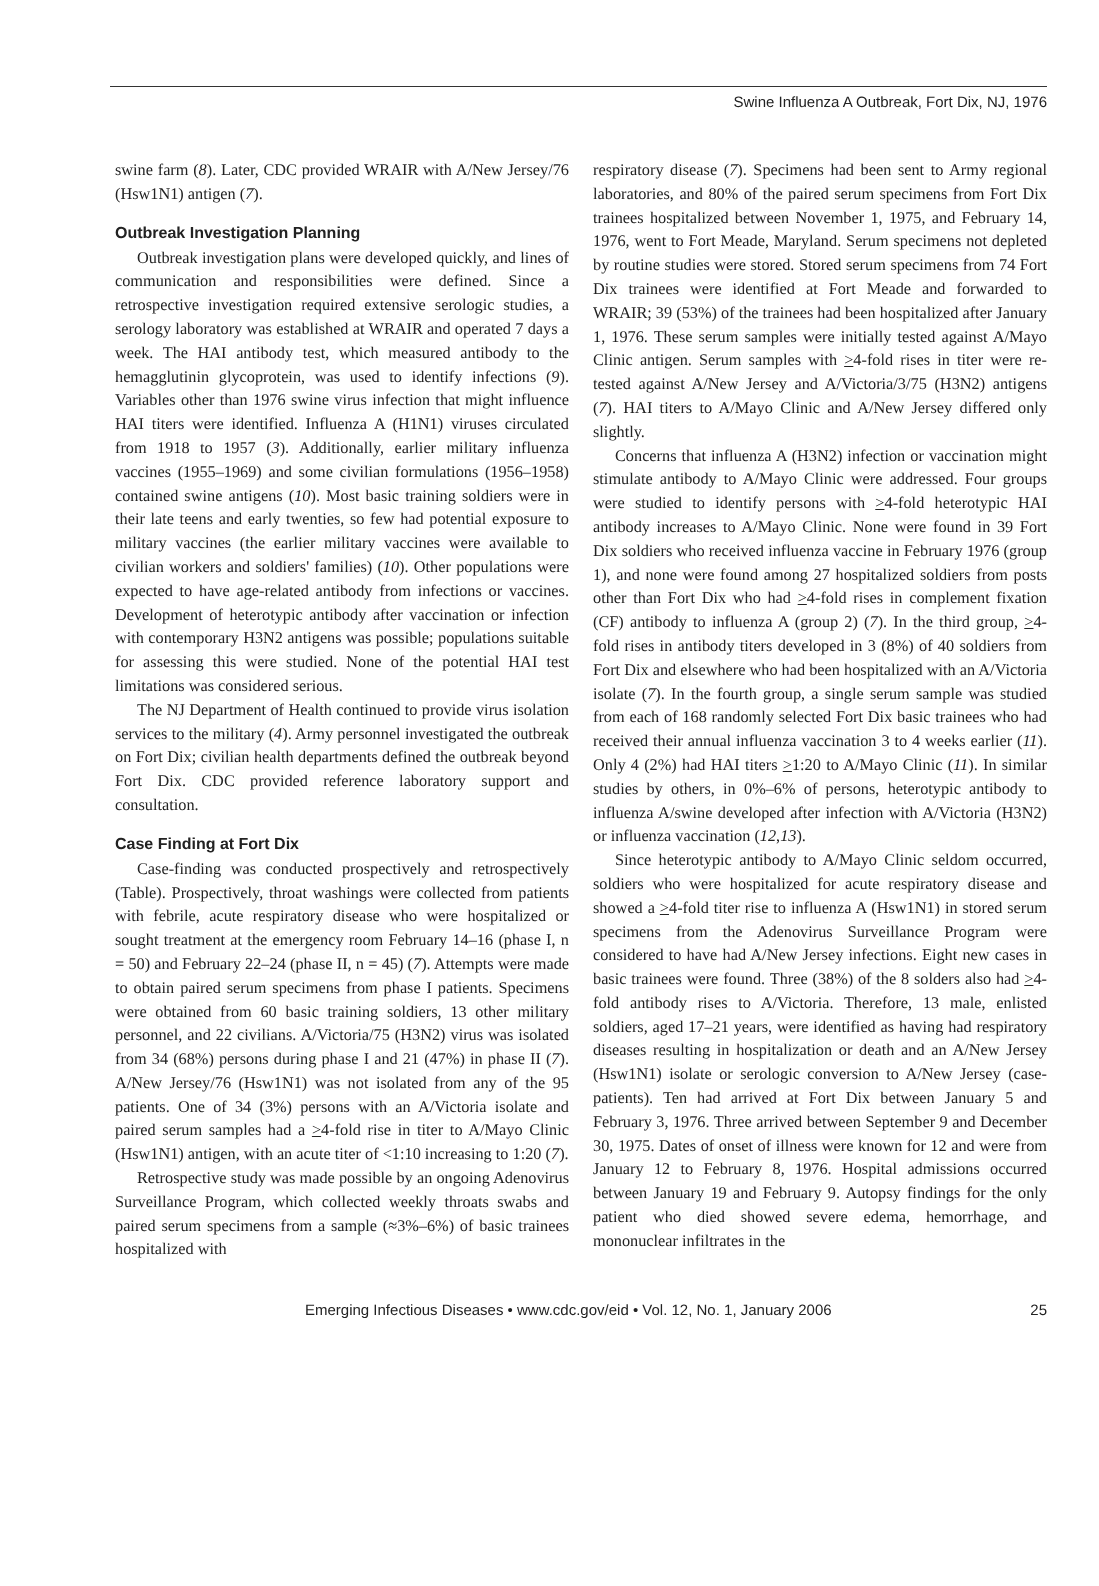Swine Influenza A Outbreak, Fort Dix, NJ, 1976
swine farm (8). Later, CDC provided WRAIR with A/New Jersey/76 (Hsw1N1) antigen (7).
Outbreak Investigation Planning
Outbreak investigation plans were developed quickly, and lines of communication and responsibilities were defined. Since a retrospective investigation required extensive serologic studies, a serology laboratory was established at WRAIR and operated 7 days a week. The HAI antibody test, which measured antibody to the hemagglutinin glycoprotein, was used to identify infections (9). Variables other than 1976 swine virus infection that might influence HAI titers were identified. Influenza A (H1N1) viruses circulated from 1918 to 1957 (3). Additionally, earlier military influenza vaccines (1955–1969) and some civilian formulations (1956–1958) contained swine antigens (10). Most basic training soldiers were in their late teens and early twenties, so few had potential exposure to military vaccines (the earlier military vaccines were available to civilian workers and soldiers' families) (10). Other populations were expected to have age-related antibody from infections or vaccines. Development of heterotypic antibody after vaccination or infection with contemporary H3N2 antigens was possible; populations suitable for assessing this were studied. None of the potential HAI test limitations was considered serious.
The NJ Department of Health continued to provide virus isolation services to the military (4). Army personnel investigated the outbreak on Fort Dix; civilian health departments defined the outbreak beyond Fort Dix. CDC provided reference laboratory support and consultation.
Case Finding at Fort Dix
Case-finding was conducted prospectively and retrospectively (Table). Prospectively, throat washings were collected from patients with febrile, acute respiratory disease who were hospitalized or sought treatment at the emergency room February 14–16 (phase I, n = 50) and February 22–24 (phase II, n = 45) (7). Attempts were made to obtain paired serum specimens from phase I patients. Specimens were obtained from 60 basic training soldiers, 13 other military personnel, and 22 civilians. A/Victoria/75 (H3N2) virus was isolated from 34 (68%) persons during phase I and 21 (47%) in phase II (7). A/New Jersey/76 (Hsw1N1) was not isolated from any of the 95 patients. One of 34 (3%) persons with an A/Victoria isolate and paired serum samples had a >4-fold rise in titer to A/Mayo Clinic (Hsw1N1) antigen, with an acute titer of <1:10 increasing to 1:20 (7).
Retrospective study was made possible by an ongoing Adenovirus Surveillance Program, which collected weekly throats swabs and paired serum specimens from a sample (≈3%–6%) of basic trainees hospitalized with
respiratory disease (7). Specimens had been sent to Army regional laboratories, and 80% of the paired serum specimens from Fort Dix trainees hospitalized between November 1, 1975, and February 14, 1976, went to Fort Meade, Maryland. Serum specimens not depleted by routine studies were stored. Stored serum specimens from 74 Fort Dix trainees were identified at Fort Meade and forwarded to WRAIR; 39 (53%) of the trainees had been hospitalized after January 1, 1976. These serum samples were initially tested against A/Mayo Clinic antigen. Serum samples with >4-fold rises in titer were re-tested against A/New Jersey and A/Victoria/3/75 (H3N2) antigens (7). HAI titers to A/Mayo Clinic and A/New Jersey differed only slightly.
Concerns that influenza A (H3N2) infection or vaccination might stimulate antibody to A/Mayo Clinic were addressed. Four groups were studied to identify persons with >4-fold heterotypic HAI antibody increases to A/Mayo Clinic. None were found in 39 Fort Dix soldiers who received influenza vaccine in February 1976 (group 1), and none were found among 27 hospitalized soldiers from posts other than Fort Dix who had >4-fold rises in complement fixation (CF) antibody to influenza A (group 2) (7). In the third group, >4-fold rises in antibody titers developed in 3 (8%) of 40 soldiers from Fort Dix and elsewhere who had been hospitalized with an A/Victoria isolate (7). In the fourth group, a single serum sample was studied from each of 168 randomly selected Fort Dix basic trainees who had received their annual influenza vaccination 3 to 4 weeks earlier (11). Only 4 (2%) had HAI titers >1:20 to A/Mayo Clinic (11). In similar studies by others, in 0%–6% of persons, heterotypic antibody to influenza A/swine developed after infection with A/Victoria (H3N2) or influenza vaccination (12,13).
Since heterotypic antibody to A/Mayo Clinic seldom occurred, soldiers who were hospitalized for acute respiratory disease and showed a >4-fold titer rise to influenza A (Hsw1N1) in stored serum specimens from the Adenovirus Surveillance Program were considered to have had A/New Jersey infections. Eight new cases in basic trainees were found. Three (38%) of the 8 solders also had >4-fold antibody rises to A/Victoria. Therefore, 13 male, enlisted soldiers, aged 17–21 years, were identified as having had respiratory diseases resulting in hospitalization or death and an A/New Jersey (Hsw1N1) isolate or serologic conversion to A/New Jersey (case-patients). Ten had arrived at Fort Dix between January 5 and February 3, 1976. Three arrived between September 9 and December 30, 1975. Dates of onset of illness were known for 12 and were from January 12 to February 8, 1976. Hospital admissions occurred between January 19 and February 9. Autopsy findings for the only patient who died showed severe edema, hemorrhage, and mononuclear infiltrates in the
Emerging Infectious Diseases • www.cdc.gov/eid • Vol. 12, No. 1, January 2006 25